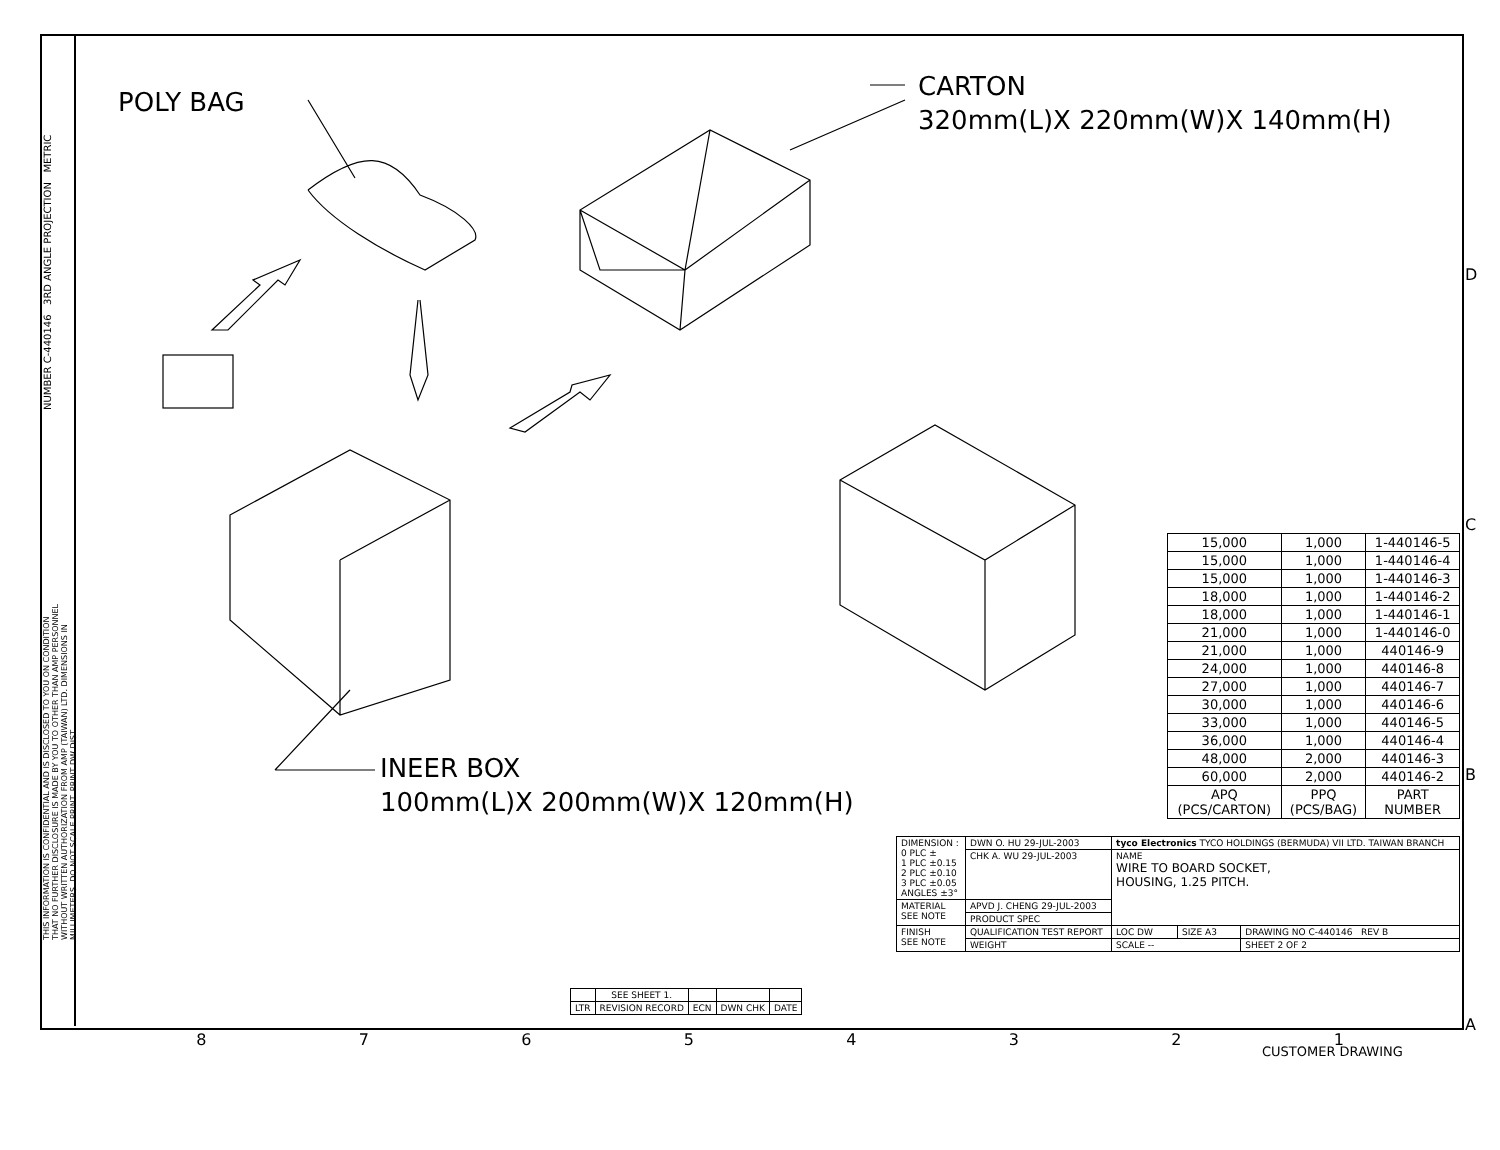NUMBER C-440146 3RD ANGLE PROJECTION METRIC
THIS INFORMATION IS CONFIDENTIAL AND IS DISCLOSED TO YOU ON CONDITION THAT NO FURTHER DISCLOSURE IS MADE BY YOU TO OTHER THAN AMP PERSONNEL WITHOUT WRITTEN AUTHORIZATION FROM AMP (TAIWAN) LTD. DIMENSIONS IN MILLIMETERS. DO NOT SCALE PRINT. PRINT DW DIST
POLY BAG
CARTON
320mm(L)X 220mm(W)X 140mm(H)
INEER BOX
100mm(L)X 200mm(W)X 120mm(H)
D
C
B
A
| 15,000 | 1,000 | 1-440146-5 |
| 15,000 | 1,000 | 1-440146-4 |
| 15,000 | 1,000 | 1-440146-3 |
| 18,000 | 1,000 | 1-440146-2 |
| 18,000 | 1,000 | 1-440146-1 |
| 21,000 | 1,000 | 1-440146-0 |
| 21,000 | 1,000 | 440146-9 |
| 24,000 | 1,000 | 440146-8 |
| 27,000 | 1,000 | 440146-7 |
| 30,000 | 1,000 | 440146-6 |
| 33,000 | 1,000 | 440146-5 |
| 36,000 | 1,000 | 440146-4 |
| 48,000 | 2,000 | 440146-3 |
| 60,000 | 2,000 | 440146-2 |
| APQ (PCS/CARTON) | PPQ (PCS/BAG) | PART NUMBER |
| DIMENSION : 0 PLC ± 1 PLC ±0.15 2 PLC ±0.10 3 PLC ±0.05 ANGLES ±3° | DWN O. HU 29-JUL-2003 | tyco Electronics TYCO HOLDINGS (BERMUDA) VII LTD. TAIWAN BRANCH | | |
| | CHK A. WU 29-JUL-2003 | NAME WIRE TO BOARD SOCKET, HOUSING, 1.25 PITCH. | | |
| MATERIAL SEE NOTE | APVD J. CHENG 29-JUL-2003 | | | |
| | PRODUCT SPEC | | | |
| FINISH SEE NOTE | QUALIFICATION TEST REPORT | LOC DW | SIZE A3 | DRAWING NO C-440146 REV B |
| | WEIGHT | SCALE -- | | SHEET 2 OF 2 |
| | SEE SHEET 1. | | | |
| LTR | REVISION RECORD | ECN | DWN CHK | DATE |
87654321
CUSTOMER DRAWING